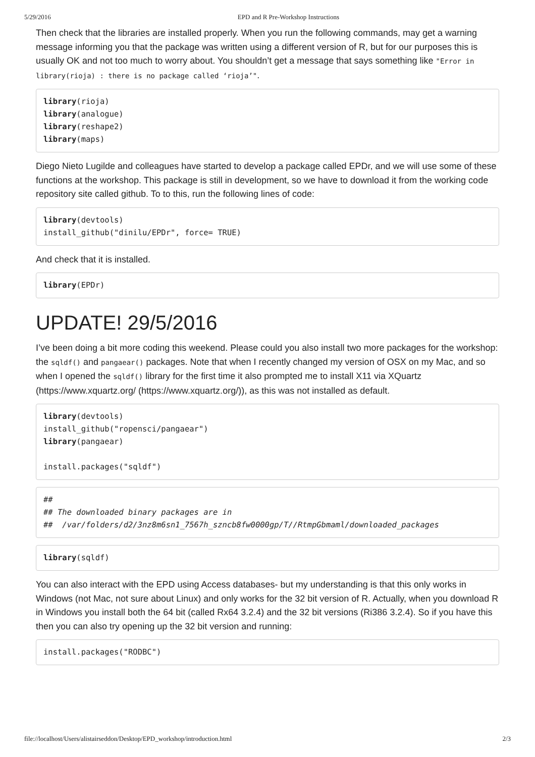5/29/2016 EPD and R Pre-Workshop Instructions
Then check that the libraries are installed properly. When you run the following commands, may get a warning message informing you that the package was written using a different version of R, but for our purposes this is usually OK and not too much to worry about. You shouldn’t get a message that says something like "Error in library(rioja) : there is no package called ‘rioja’".
library(rioja)
library(analogue)
library(reshape2)
library(maps)
Diego Nieto Lugilde and colleagues have started to develop a package called EPDr, and we will use some of these functions at the workshop. This package is still in development, so we have to download it from the working code repository site called github. To to this, run the following lines of code:
library(devtools)
install_github("dinilu/EPDr", force= TRUE)
And check that it is installed.
library(EPDr)
UPDATE! 29/5/2016
I’ve been doing a bit more coding this weekend. Please could you also install two more packages for the workshop: the sqldf() and pangaear() packages. Note that when I recently changed my version of OSX on my Mac, and so when I opened the sqldf() library for the first time it also prompted me to install X11 via XQuartz (https://www.xquartz.org/ (https://www.xquartz.org/)), as this was not installed as default.
library(devtools)
install_github("ropensci/pangaear")
library(pangaear)

install.packages("sqldf")
##
## The downloaded binary packages are in
##  /var/folders/d2/3nz8m6sn1_7567h_szncb8fw0000gp/T//RtmpGbmaml/downloaded_packages
library(sqldf)
You can also interact with the EPD using Access databases- but my understanding is that this only works in Windows (not Mac, not sure about Linux) and only works for the 32 bit version of R. Actually, when you download R in Windows you install both the 64 bit (called Rx64 3.2.4) and the 32 bit versions (Ri386 3.2.4). So if you have this then you can also try opening up the 32 bit version and running:
install.packages("RODBC")
file://localhost/Users/alistairseddon/Desktop/EPD_workshop/introduction.html 2/3